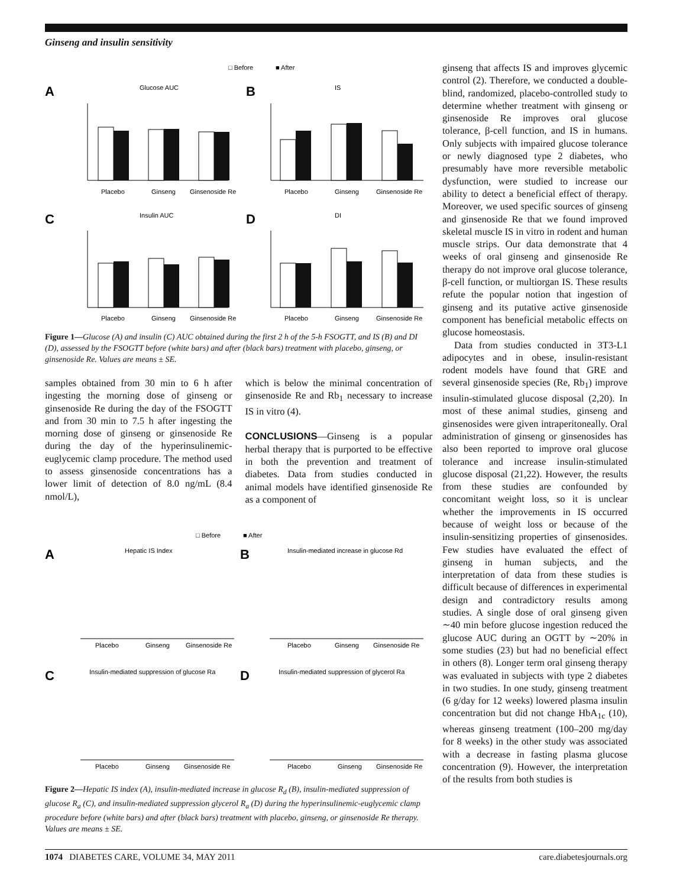Ginseng and insulin sensitivity
□ Before
■ After
A
Glucose AUC
B
IS
Placebo
Ginseng
Ginsenoside Re
Placebo
Ginseng
Ginsenoside Re
C
Insulin AUC
D
DI
Placebo
Ginseng
Ginsenoside Re
Placebo
Ginseng
Ginsenoside Re
Figure 1—Glucose (A) and insulin (C) AUC obtained during the first 2 h of the 5-h FSOGTT, and IS (B) and DI (D), assessed by the FSOGTT before (white bars) and after (black bars) treatment with placebo, ginseng, or ginsenoside Re. Values are means ± SE.
samples obtained from 30 min to 6 h after ingesting the morning dose of ginseng or ginsenoside Re during the day of the FSOGTT and from 30 min to 7.5 h after ingesting the morning dose of ginseng or ginsenoside Re during the day of the hyperinsulinemic-euglycemic clamp procedure. The method used to assess ginsenoside concentrations has a lower limit of detection of 8.0 ng/mL (8.4 nmol/L),
which is below the minimal concentration of ginsenoside Re and Rb<sub>1</sub> necessary to increase IS in vitro (4).
CONCLUSIONS—Ginseng is a popular herbal therapy that is purported to be effective in both the prevention and treatment of diabetes. Data from studies conducted in animal models have identified ginsenoside Re as a component of
□ Before
■ After
A
Hepatic IS Index
B
Insulin-mediated increase in glucose Rd
C
Insulin-mediated suppression of glucose Ra
D
Insulin-mediated suppression of glycerol Ra
Placebo
Ginseng
Ginsenoside Re
Placebo
Ginseng
Ginsenoside Re
Placebo
Ginseng
Ginsenoside Re
Placebo
Ginseng
Ginsenoside Re
Figure 2—Hepatic IS index (A), insulin-mediated increase in glucose R<sub>d</sub> (B), insulin-mediated suppression of glucose R<sub>a</sub> (C), and insulin-mediated suppression glycerol R<sub>a</sub> (D) during the hyperinsulinemic-euglycemic clamp procedure before (white bars) and after (black bars) treatment with placebo, ginseng, or ginsenoside Re therapy. Values are means ± SE.
ginseng that affects IS and improves glycemic control (2). Therefore, we conducted a double-blind, randomized, placebo-controlled study to determine whether treatment with ginseng or ginsenoside Re improves oral glucose tolerance, β-cell function, and IS in humans. Only subjects with impaired glucose tolerance or newly diagnosed type 2 diabetes, who presumably have more reversible metabolic dysfunction, were studied to increase our ability to detect a beneficial effect of therapy. Moreover, we used specific sources of ginseng and ginsenoside Re that we found improved skeletal muscle IS in vitro in rodent and human muscle strips. Our data demonstrate that 4 weeks of oral ginseng and ginsenoside Re therapy do not improve oral glucose tolerance, β-cell function, or multiorgan IS. These results refute the popular notion that ingestion of ginseng and its putative active ginsenoside component has beneficial metabolic effects on glucose homeostasis.
Data from studies conducted in 3T3-L1 adipocytes and in obese, insulin-resistant rodent models have found that GRE and several ginsenoside species (Re, Rb<sub>1</sub>) improve insulin-stimulated glucose disposal (2,20). In most of these animal studies, ginseng and ginsenosides were given intraperitoneally. Oral administration of ginseng or ginsenosides has also been reported to improve oral glucose tolerance and increase insulin-stimulated glucose disposal (21,22). However, the results from these studies are confounded by concomitant weight loss, so it is unclear whether the improvements in IS occurred because of weight loss or because of the insulin-sensitizing properties of ginsenosides. Few studies have evaluated the effect of ginseng in human subjects, and the interpretation of data from these studies is difficult because of differences in experimental design and contradictory results among studies. A single dose of oral ginseng given ∼40 min before glucose ingestion reduced the glucose AUC during an OGTT by ∼20% in some studies (23) but had no beneficial effect in others (8). Longer term oral ginseng therapy was evaluated in subjects with type 2 diabetes in two studies. In one study, ginseng treatment (6 g/day for 12 weeks) lowered plasma insulin concentration but did not change HbA<sub>1c</sub> (10), whereas ginseng treatment (100–200 mg/day for 8 weeks) in the other study was associated with a decrease in fasting plasma glucose concentration (9). However, the interpretation of the results from both studies is
1074 DIABETES CARE, VOLUME 34, MAY 2011 care.diabetesjournals.org